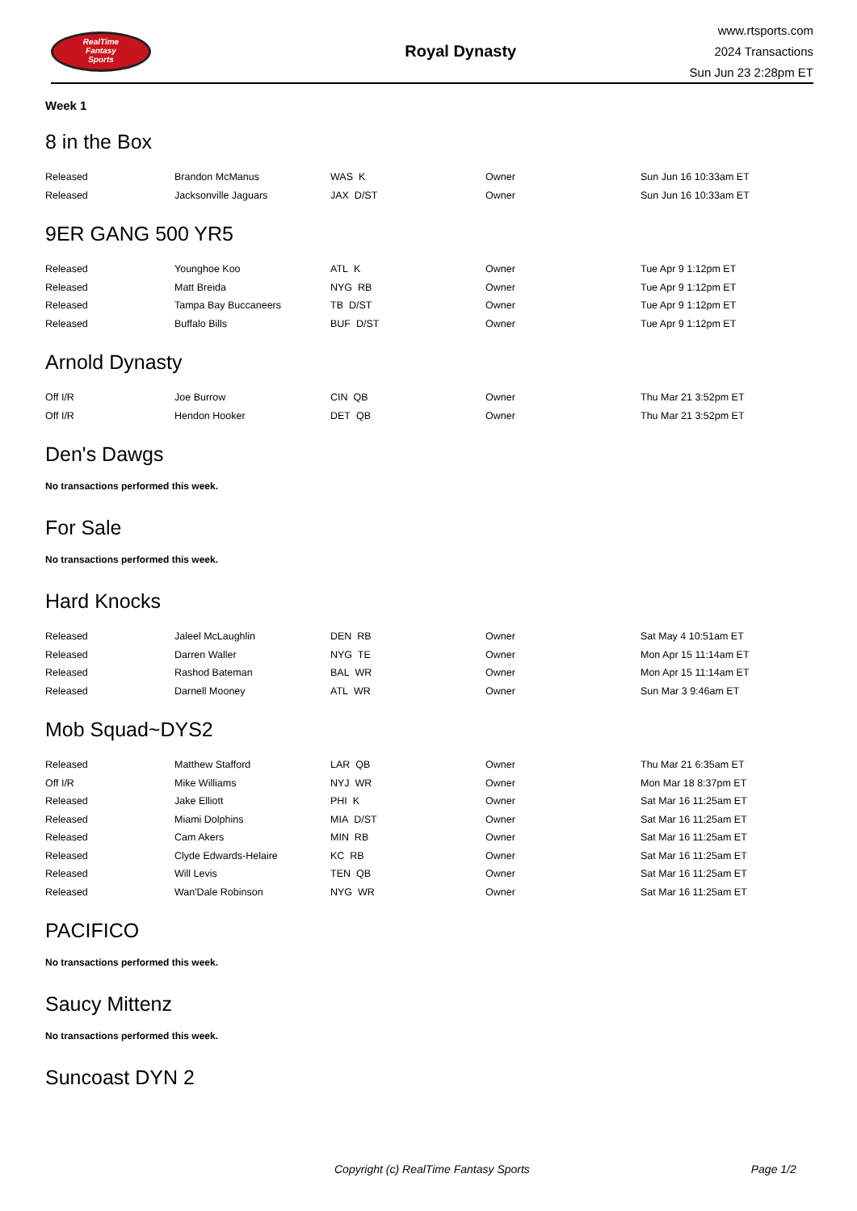RealTime
Fantasy
Sports
Royal Dynasty
www.rtsports.com
2024 Transactions
Sun Jun 23 2:28pm ET
Week 1
8 in the Box
| Released | Brandon McManus | WAS K | Owner | Sun Jun 16 10:33am ET |
| Released | Jacksonville Jaguars | JAX D/ST | Owner | Sun Jun 16 10:33am ET |
9ER GANG 500 YR5
| Released | Younghoe Koo | ATL K | Owner | Tue Apr 9 1:12pm ET |
| Released | Matt Breida | NYG RB | Owner | Tue Apr 9 1:12pm ET |
| Released | Tampa Bay Buccaneers | TB D/ST | Owner | Tue Apr 9 1:12pm ET |
| Released | Buffalo Bills | BUF D/ST | Owner | Tue Apr 9 1:12pm ET |
Arnold Dynasty
| Off I/R | Joe Burrow | CIN QB | Owner | Thu Mar 21 3:52pm ET |
| Off I/R | Hendon Hooker | DET QB | Owner | Thu Mar 21 3:52pm ET |
Den's Dawgs
No transactions performed this week.
For Sale
No transactions performed this week.
Hard Knocks
| Released | Jaleel McLaughlin | DEN RB | Owner | Sat May 4 10:51am ET |
| Released | Darren Waller | NYG TE | Owner | Mon Apr 15 11:14am ET |
| Released | Rashod Bateman | BAL WR | Owner | Mon Apr 15 11:14am ET |
| Released | Darnell Mooney | ATL WR | Owner | Sun Mar 3 9:46am ET |
Mob Squad~DYS2
| Released | Matthew Stafford | LAR QB | Owner | Thu Mar 21 6:35am ET |
| Off I/R | Mike Williams | NYJ WR | Owner | Mon Mar 18 8:37pm ET |
| Released | Jake Elliott | PHI K | Owner | Sat Mar 16 11:25am ET |
| Released | Miami Dolphins | MIA D/ST | Owner | Sat Mar 16 11:25am ET |
| Released | Cam Akers | MIN RB | Owner | Sat Mar 16 11:25am ET |
| Released | Clyde Edwards-Helaire | KC RB | Owner | Sat Mar 16 11:25am ET |
| Released | Will Levis | TEN QB | Owner | Sat Mar 16 11:25am ET |
| Released | Wan'Dale Robinson | NYG WR | Owner | Sat Mar 16 11:25am ET |
PACIFICO
No transactions performed this week.
Saucy Mittenz
No transactions performed this week.
Suncoast DYN 2
Copyright (c) RealTime Fantasy Sports Page 1/2